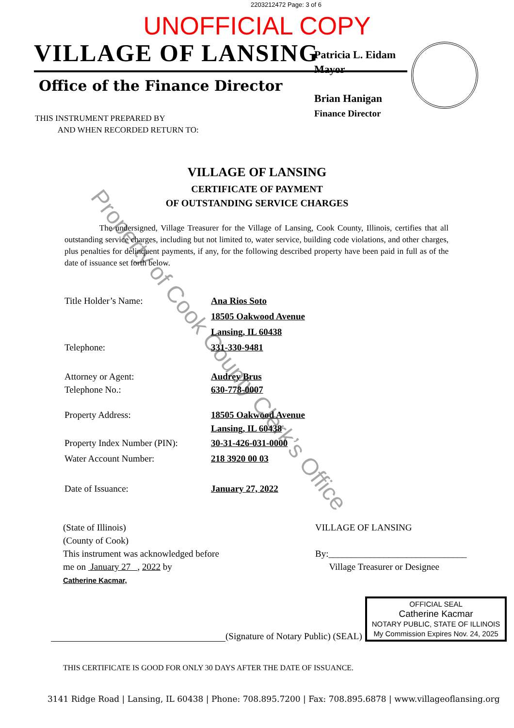2203212472 Page: 3 of 6
UNOFFICIAL COPY
VILLAGE OF LANSING
Office of the Finance Director
Patricia L. Eidam
Mayor
Brian Hanigan
Finance Director
THIS INSTRUMENT PREPARED BY
AND WHEN RECORDED RETURN TO:
VILLAGE OF LANSING
CERTIFICATE OF PAYMENT
OF OUTSTANDING SERVICE CHARGES
The undersigned, Village Treasurer for the Village of Lansing, Cook County, Illinois, certifies that all outstanding service charges, including but not limited to, water service, building code violations, and other charges, plus penalties for delinquent payments, if any, for the following described property have been paid in full as of the date of issuance set forth below.
Title Holder’s Name: Ana Rios Soto
18505 Oakwood Avenue
Lansing, IL 60438
Telephone: 331-330-9481
Attorney or Agent:
Telephone No.:
Audrey Brus
630-778-0007
Property Address: 18505 Oakwood Avenue
Lansing, IL 60438
Property Index Number (PIN):
Water Account Number:
30-31-426-031-0000
218 3920 00 03
Date of Issuance: January 27, 2022
(State of Illinois)
(County of Cook)
This instrument was acknowledged before
me on January 27 , 2022 by
Catherine Kacmar,
VILLAGE OF LANSING
By:______________________________
Village Treasurer or Designee
(Signature of Notary Public) (SEAL)
OFFICIAL SEAL
Catherine Kacmar
NOTARY PUBLIC, STATE OF ILLINOIS
My Commission Expires Nov. 24, 2025
THIS CERTIFICATE IS GOOD FOR ONLY 30 DAYS AFTER THE DATE OF ISSUANCE.
3141 Ridge Road | Lansing, IL 60438 | Phone: 708.895.7200 | Fax: 708.895.6878 | www.villageoflansing.org
Property of Cook County Clerk’s Office